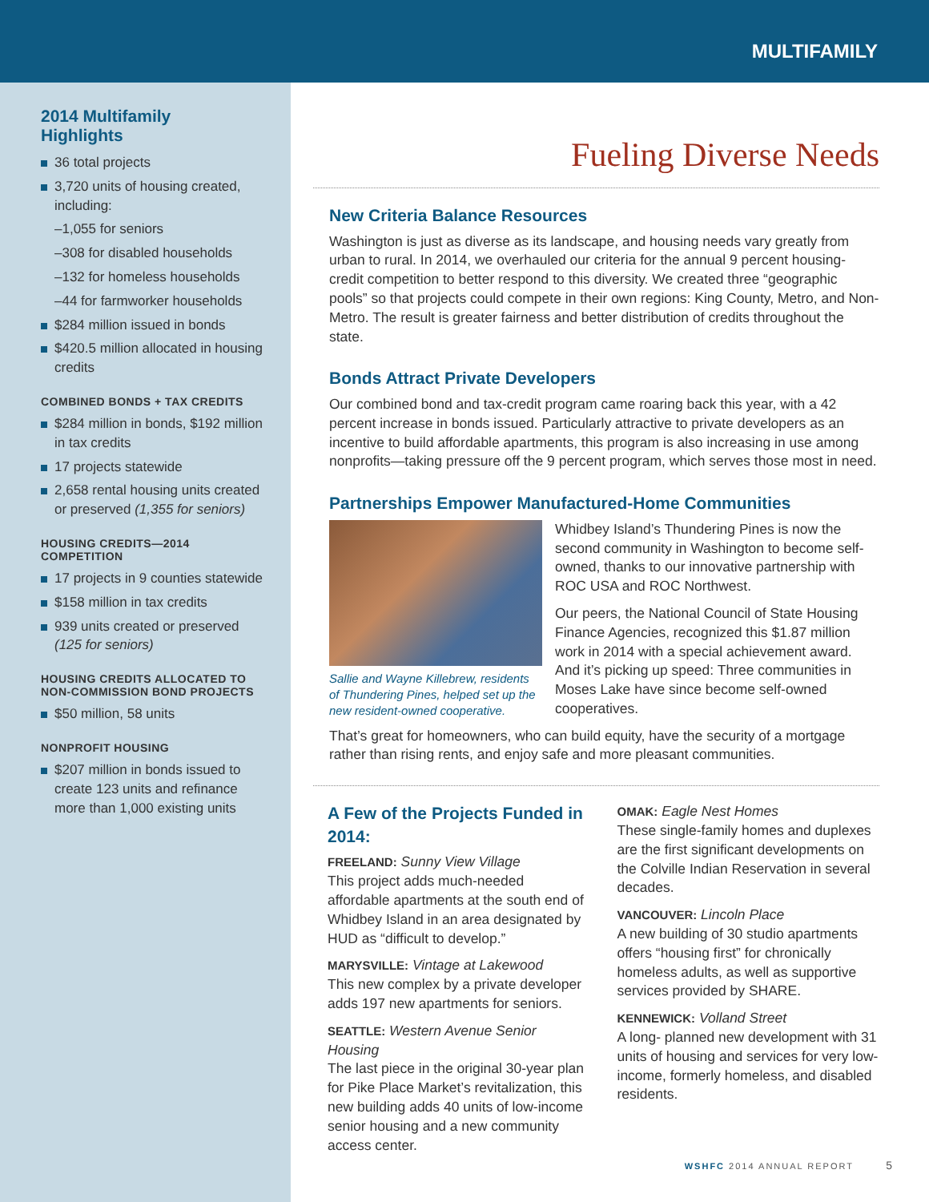MULTIFAMILY
2014 Multifamily Highlights
36 total projects
3,720 units of housing created, including:
–1,055 for seniors
–308 for disabled households
–132 for homeless households
–44 for farmworker households
$284 million issued in bonds
$420.5 million allocated in housing credits
COMBINED BONDS + TAX CREDITS
$284 million in bonds, $192 million in tax credits
17 projects statewide
2,658 rental housing units created or preserved (1,355 for seniors)
HOUSING CREDITS—2014 COMPETITION
17 projects in 9 counties statewide
$158 million in tax credits
939 units created or preserved (125 for seniors)
HOUSING CREDITS ALLOCATED TO NON-COMMISSION BOND PROJECTS
$50 million, 58 units
NONPROFIT HOUSING
$207 million in bonds issued to create 123 units and refinance more than 1,000 existing units
Fueling Diverse Needs
New Criteria Balance Resources
Washington is just as diverse as its landscape, and housing needs vary greatly from urban to rural. In 2014, we overhauled our criteria for the annual 9 percent housing-credit competition to better respond to this diversity. We created three “geographic pools” so that projects could compete in their own regions: King County, Metro, and Non-Metro. The result is greater fairness and better distribution of credits throughout the state.
Bonds Attract Private Developers
Our combined bond and tax-credit program came roaring back this year, with a 42 percent increase in bonds issued. Particularly attractive to private developers as an incentive to build affordable apartments, this program is also increasing in use among nonprofits—taking pressure off the 9 percent program, which serves those most in need.
Partnerships Empower Manufactured-Home Communities
Sallie and Wayne Killebrew, residents of Thundering Pines, helped set up the new resident-owned cooperative.
Whidbey Island’s Thundering Pines is now the second community in Washington to become self-owned, thanks to our innovative partnership with ROC USA and ROC Northwest.
Our peers, the National Council of State Housing Finance Agencies, recognized this $1.87 million work in 2014 with a special achievement award. And it’s picking up speed: Three communities in Moses Lake have since become self-owned cooperatives.
That’s great for homeowners, who can build equity, have the security of a mortgage rather than rising rents, and enjoy safe and more pleasant communities.
A Few of the Projects Funded in 2014:
FREELAND: Sunny View Village
This project adds much-needed affordable apartments at the south end of Whidbey Island in an area designated by HUD as “difficult to develop.”
MARYSVILLE: Vintage at Lakewood
This new complex by a private developer adds 197 new apartments for seniors.
SEATTLE: Western Avenue Senior Housing
The last piece in the original 30-year plan for Pike Place Market’s revitalization, this new building adds 40 units of low-income senior housing and a new community access center.
OMAK: Eagle Nest Homes
These single-family homes and duplexes are the first significant developments on the Colville Indian Reservation in several decades.
VANCOUVER: Lincoln Place
A new building of 30 studio apartments offers “housing first” for chronically homeless adults, as well as supportive services provided by SHARE.
KENNEWICK: Volland Street
A long- planned new development with 31 units of housing and services for very low-income, formerly homeless, and disabled residents.
WSHFC 2014 ANNUAL REPORT 5